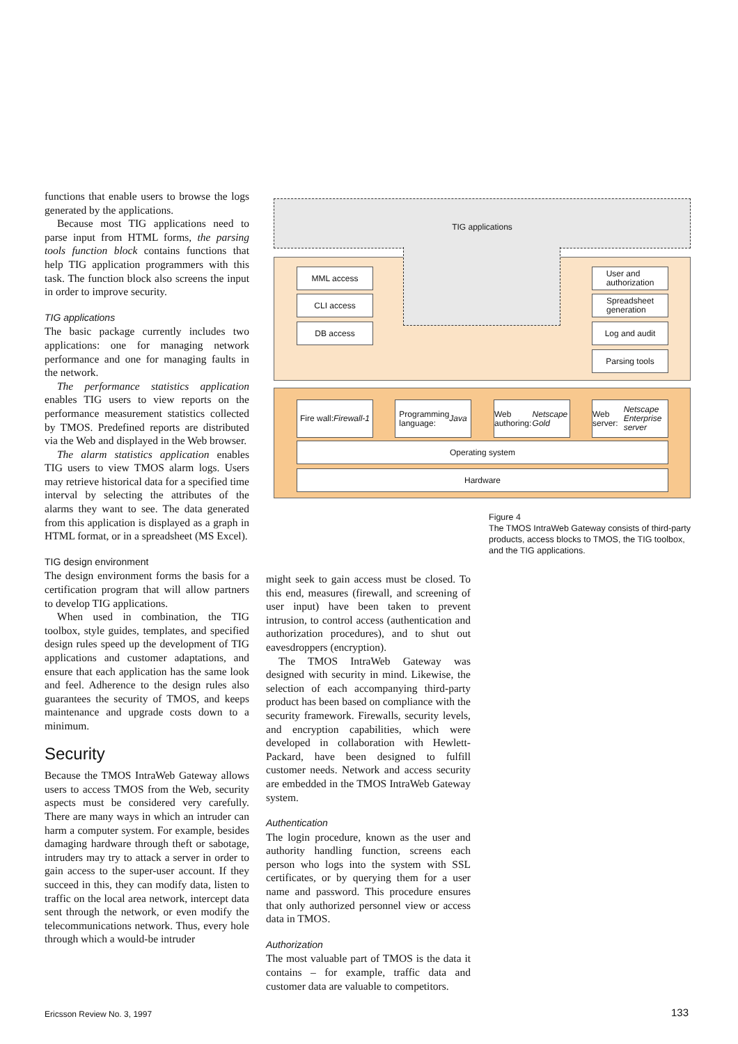functions that enable users to browse the logs generated by the applications.
Because most TIG applications need to parse input from HTML forms, the parsing tools function block contains functions that help TIG application programmers with this task. The function block also screens the input in order to improve security.
TIG applications
The basic package currently includes two applications: one for managing network performance and one for managing faults in the network.
The performance statistics application enables TIG users to view reports on the performance measurement statistics collected by TMOS. Predefined reports are distributed via the Web and displayed in the Web browser.
The alarm statistics application enables TIG users to view TMOS alarm logs. Users may retrieve historical data for a specified time interval by selecting the attributes of the alarms they want to see. The data generated from this application is displayed as a graph in HTML format, or in a spreadsheet (MS Excel).
TIG design environment
The design environment forms the basis for a certification program that will allow partners to develop TIG applications.
When used in combination, the TIG toolbox, style guides, templates, and specified design rules speed up the development of TIG applications and customer adaptations, and ensure that each application has the same look and feel. Adherence to the design rules also guarantees the security of TMOS, and keeps maintenance and upgrade costs down to a minimum.
Security
Because the TMOS IntraWeb Gateway allows users to access TMOS from the Web, security aspects must be considered very carefully. There are many ways in which an intruder can harm a computer system. For example, besides damaging hardware through theft or sabotage, intruders may try to attack a server in order to gain access to the super-user account. If they succeed in this, they can modify data, listen to traffic on the local area network, intercept data sent through the network, or even modify the telecommunications network. Thus, every hole through which a would-be intruder
TIG applications
MML access
CLI access
DB access
User and
authorization
Spreadsheet
generation
Log and audit
Parsing tools
Fire wall:
Firewall-1
Programming
language:
Java
Web authoring:
Netscape Gold
Web server:
Netscape
Enterprise server
Operating system
Hardware
Figure 4
The TMOS IntraWeb Gateway consists of third-party products, access blocks to TMOS, the TIG toolbox, and the TIG applications.
might seek to gain access must be closed. To this end, measures (firewall, and screening of user input) have been taken to prevent intrusion, to control access (authentication and authorization procedures), and to shut out eavesdroppers (encryption).
The TMOS IntraWeb Gateway was designed with security in mind. Likewise, the selection of each accompanying third-party product has been based on compliance with the security framework. Firewalls, security levels, and encryption capabilities, which were developed in collaboration with Hewlett-Packard, have been designed to fulfill customer needs. Network and access security are embedded in the TMOS IntraWeb Gateway system.
Authentication
The login procedure, known as the user and authority handling function, screens each person who logs into the system with SSL certificates, or by querying them for a user name and password. This procedure ensures that only authorized personnel view or access data in TMOS.
Authorization
The most valuable part of TMOS is the data it contains – for example, traffic data and customer data are valuable to competitors.
Ericsson Review No. 3, 1997 133